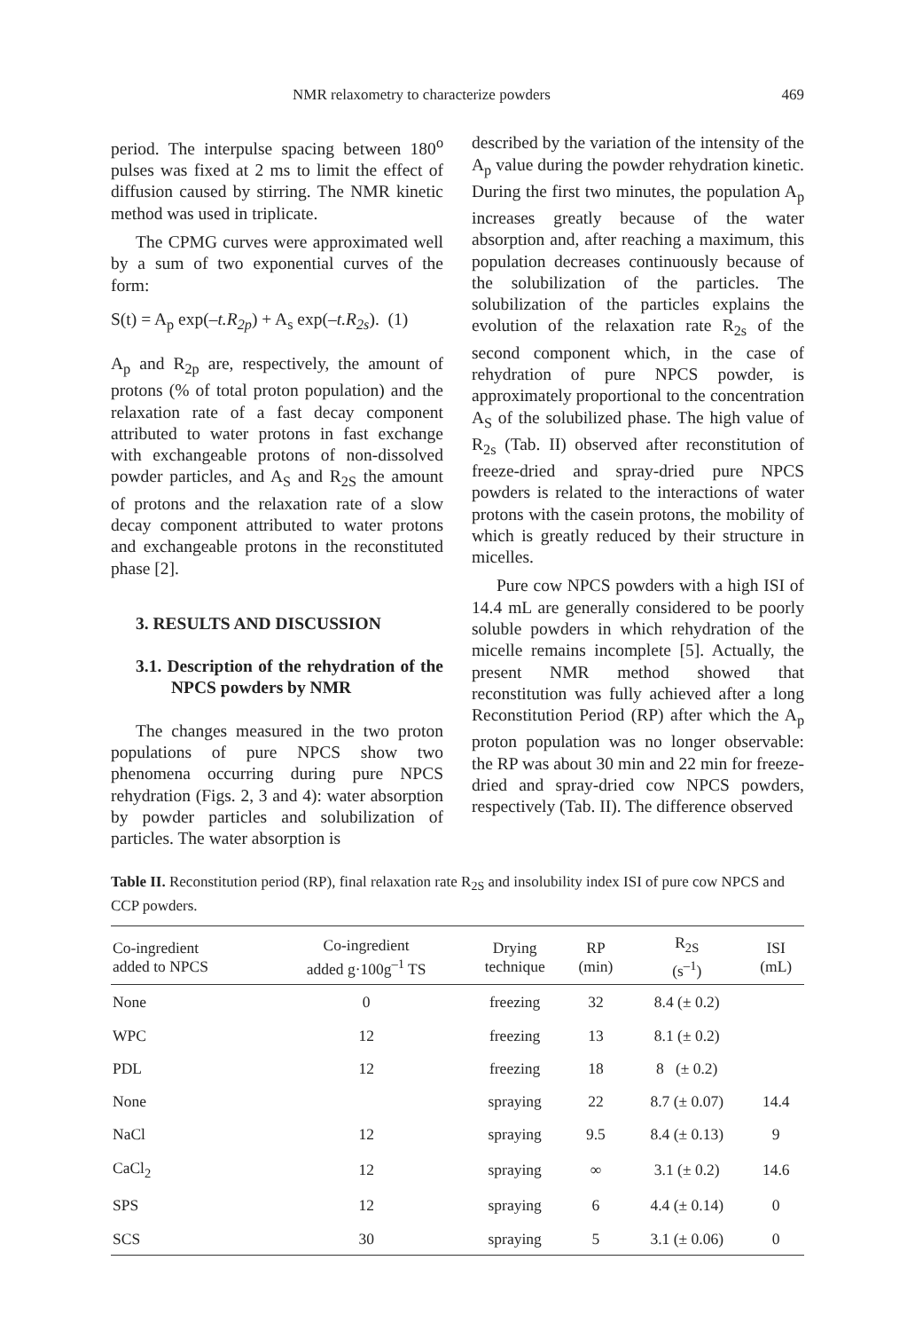NMR relaxometry to characterize powders 469
period. The interpulse spacing between 180<sup>o</sup> pulses was fixed at 2 ms to limit the effect of diffusion caused by stirring. The NMR kinetic method was used in triplicate.
The CPMG curves were approximated well by a sum of two exponential curves of the form:
S(t) = A<sub>p</sub> exp(–t.R<sub>2p</sub>) + A<sub>s</sub> exp(–t.R<sub>2s</sub>). (1)
A<sub>p</sub> and R<sub>2p</sub> are, respectively, the amount of protons (% of total proton population) and the relaxation rate of a fast decay component attributed to water protons in fast exchange with exchangeable protons of non-dissolved powder particles, and A<sub>S</sub> and R<sub>2S</sub> the amount of protons and the relaxation rate of a slow decay component attributed to water protons and exchangeable protons in the reconstituted phase [2].
3. RESULTS AND DISCUSSION
3.1. Description of the rehydration of the NPCS powders by NMR
The changes measured in the two proton populations of pure NPCS show two phenomena occurring during pure NPCS rehydration (Figs. 2, 3 and 4): water absorption by powder particles and solubilization of particles. The water absorption is
described by the variation of the intensity of the A<sub>p</sub> value during the powder rehydration kinetic. During the first two minutes, the population A<sub>p</sub> increases greatly because of the water absorption and, after reaching a maximum, this population decreases continuously because of the solubilization of the particles. The solubilization of the particles explains the evolution of the relaxation rate R<sub>2s</sub> of the second component which, in the case of rehydration of pure NPCS powder, is approximately proportional to the concentration A<sub>S</sub> of the solubilized phase. The high value of R<sub>2s</sub> (Tab. II) observed after reconstitution of freeze-dried and spray-dried pure NPCS powders is related to the interactions of water protons with the casein protons, the mobility of which is greatly reduced by their structure in micelles.
Pure cow NPCS powders with a high ISI of 14.4 mL are generally considered to be poorly soluble powders in which rehydration of the micelle remains incomplete [5]. Actually, the present NMR method showed that reconstitution was fully achieved after a long Reconstitution Period (RP) after which the A<sub>p</sub> proton population was no longer observable: the RP was about 30 min and 22 min for freeze-dried and spray-dried cow NPCS powders, respectively (Tab. II). The difference observed
Table II. Reconstitution period (RP), final relaxation rate R<sub>2S</sub> and insolubility index ISI of pure cow NPCS and CCP powders.
| Co-ingredient added to NPCS | Co-ingredient added g·100g<sup>–1</sup> TS | Drying technique | RP (min) | R<sub>2S</sub> (s<sup>–1</sup>) | ISI (mL) |
| --- | --- | --- | --- | --- | --- |
| None | 0 | freezing | 32 | 8.4 (± 0.2) | |
| WPC | 12 | freezing | 13 | 8.1 (± 0.2) | |
| PDL | 12 | freezing | 18 | 8 (± 0.2) | |
| None | | spraying | 22 | 8.7 (± 0.07) | 14.4 |
| NaCl | 12 | spraying | 9.5 | 8.4 (± 0.13) | 9 |
| CaCl<sub>2</sub> | 12 | spraying | ∞ | 3.1 (± 0.2) | 14.6 |
| SPS | 12 | spraying | 6 | 4.4 (± 0.14) | 0 |
| SCS | 30 | spraying | 5 | 3.1 (± 0.06) | 0 |